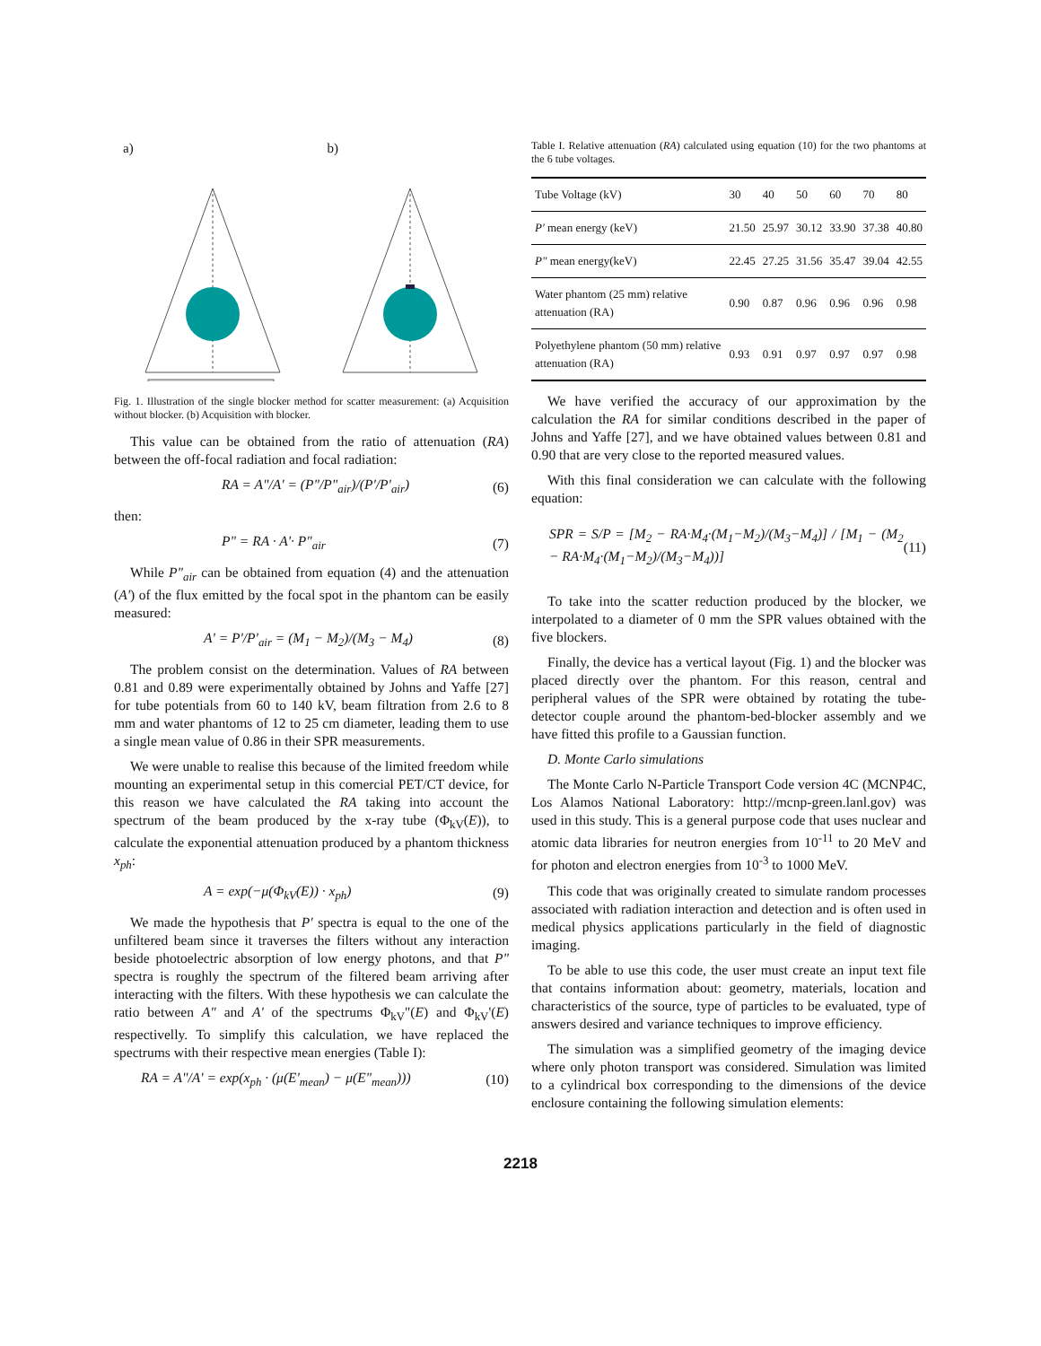a) b)
Fig. 1. Illustration of the single blocker method for scatter measurement: (a) Acquisition without blocker. (b) Acquisition with blocker.
This value can be obtained from the ratio of attenuation (RA) between the off-focal radiation and focal radiation:
RA = A"/A' = (P"/P"<sub>air</sub>)/(P'/P'<sub>air</sub>) (6)
then:
P" = RA · A'· P"<sub>air</sub> (7)
While P"<sub>air</sub> can be obtained from equation (4) and the attenuation (A') of the flux emitted by the focal spot in the phantom can be easily measured:
A' = P'/P'<sub>air</sub> = (M<sub>1</sub> − M<sub>2</sub>)/(M<sub>3</sub> − M<sub>4</sub>) (8)
The problem consist on the determination. Values of RA between 0.81 and 0.89 were experimentally obtained by Johns and Yaffe [27] for tube potentials from 60 to 140 kV, beam filtration from 2.6 to 8 mm and water phantoms of 12 to 25 cm diameter, leading them to use a single mean value of 0.86 in their SPR measurements.
We were unable to realise this because of the limited freedom while mounting an experimental setup in this comercial PET/CT device, for this reason we have calculated the RA taking into account the spectrum of the beam produced by the x-ray tube (Φ<sub>kV</sub>(E)), to calculate the exponential attenuation produced by a phantom thickness x<sub>ph</sub>:
A = exp(−μ(Φ<sub>kV</sub>(E)) · x<sub>ph</sub>) (9)
We made the hypothesis that P' spectra is equal to the one of the unfiltered beam since it traverses the filters without any interaction beside photoelectric absorption of low energy photons, and that P" spectra is roughly the spectrum of the filtered beam arriving after interacting with the filters. With these hypothesis we can calculate the ratio between A" and A' of the spectrums Φ<sub>kV</sub>"(E) and Φ<sub>kV</sub>'(E) respectivelly. To simplify this calculation, we have replaced the spectrums with their respective mean energies (Table I):
RA = A"/A' = exp(x<sub>ph</sub> · (μ(E'<sub>mean</sub>) − μ(E"<sub>mean</sub>))) (10)
Table I. Relative attenuation (RA) calculated using equation (10) for the two phantoms at the 6 tube voltages.
| Tube Voltage (kV) | 30 | 40 | 50 | 60 | 70 | 80 |
| P' mean energy (keV) | 21.50 | 25.97 | 30.12 | 33.90 | 37.38 | 40.80 |
| P" mean energy(keV) | 22.45 | 27.25 | 31.56 | 35.47 | 39.04 | 42.55 |
| Water phantom (25 mm) relative attenuation (RA) | 0.90 | 0.87 | 0.96 | 0.96 | 0.96 | 0.98 |
| Polyethylene phantom (50 mm) relative attenuation (RA) | 0.93 | 0.91 | 0.97 | 0.97 | 0.97 | 0.98 |
We have verified the accuracy of our approximation by the calculation the RA for similar conditions described in the paper of Johns and Yaffe [27], and we have obtained values between 0.81 and 0.90 that are very close to the reported measured values.
With this final consideration we can calculate with the following equation:
SPR = S/P = [M<sub>2</sub> − RA·M<sub>4</sub>·(M<sub>1</sub>−M<sub>2</sub>)/(M<sub>3</sub>−M<sub>4</sub>)] / [M<sub>1</sub> − (M<sub>2</sub> − RA·M<sub>4</sub>·(M<sub>1</sub>−M<sub>2</sub>)/(M<sub>3</sub>−M<sub>4</sub>))] (11)
To take into the scatter reduction produced by the blocker, we interpolated to a diameter of 0 mm the SPR values obtained with the five blockers.
Finally, the device has a vertical layout (Fig. 1) and the blocker was placed directly over the phantom. For this reason, central and peripheral values of the SPR were obtained by rotating the tube-detector couple around the phantom-bed-blocker assembly and we have fitted this profile to a Gaussian function.
D. Monte Carlo simulations
The Monte Carlo N-Particle Transport Code version 4C (MCNP4C, Los Alamos National Laboratory: http://mcnp-green.lanl.gov) was used in this study. This is a general purpose code that uses nuclear and atomic data libraries for neutron energies from 10<sup>-11</sup> to 20 MeV and for photon and electron energies from 10<sup>-3</sup> to 1000 MeV.
This code that was originally created to simulate random processes associated with radiation interaction and detection and is often used in medical physics applications particularly in the field of diagnostic imaging.
To be able to use this code, the user must create an input text file that contains information about: geometry, materials, location and characteristics of the source, type of particles to be evaluated, type of answers desired and variance techniques to improve efficiency.
The simulation was a simplified geometry of the imaging device where only photon transport was considered. Simulation was limited to a cylindrical box corresponding to the dimensions of the device enclosure containing the following simulation elements:
2218